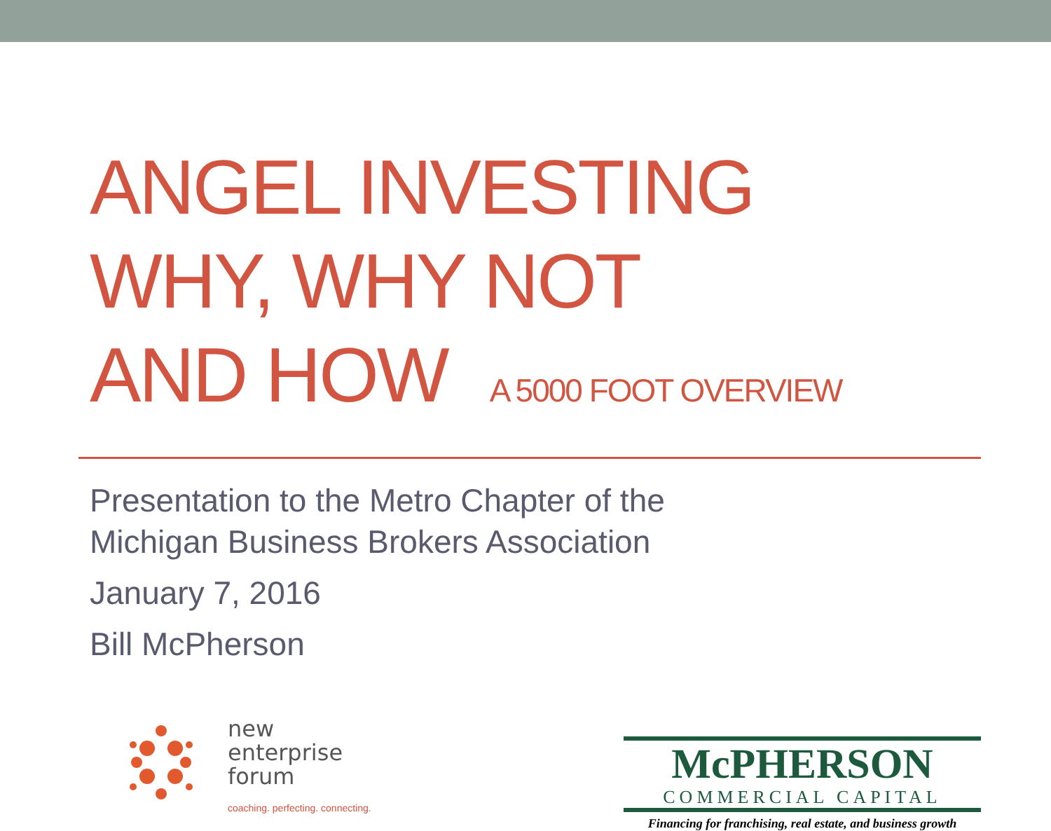ANGEL INVESTING
WHY, WHY NOT
AND HOW A 5000 FOOT OVERVIEW
Presentation to the Metro Chapter of the
Michigan Business Brokers Association
January 7, 2016
Bill McPherson
new
enterprise
forum
coaching. perfecting. connecting.
McPHERSON
COMMERCIAL CAPITAL
Financing for franchising, real estate, and business growth